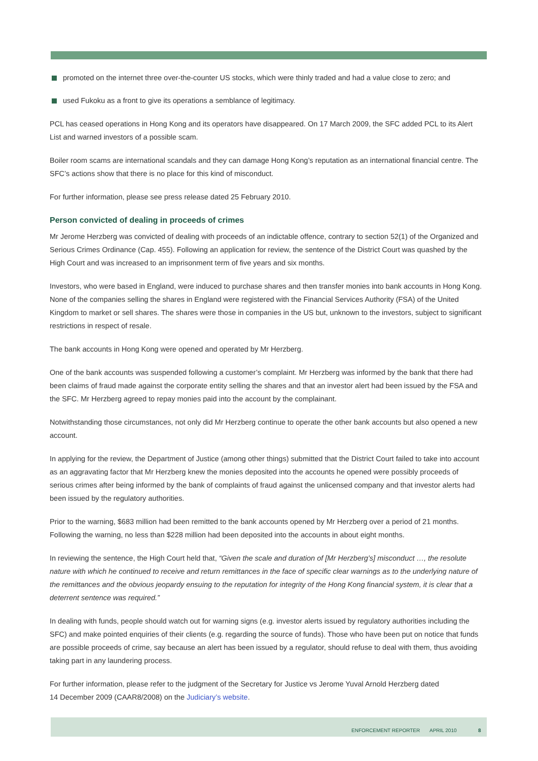promoted on the internet three over-the-counter US stocks, which were thinly traded and had a value close to zero; and
used Fukoku as a front to give its operations a semblance of legitimacy.
PCL has ceased operations in Hong Kong and its operators have disappeared. On 17 March 2009, the SFC added PCL to its Alert List and warned investors of a possible scam.
Boiler room scams are international scandals and they can damage Hong Kong’s reputation as an international financial centre. The SFC’s actions show that there is no place for this kind of misconduct.
For further information, please see press release dated 25 February 2010.
Person convicted of dealing in proceeds of crimes
Mr Jerome Herzberg was convicted of dealing with proceeds of an indictable offence, contrary to section 52(1) of the Organized and Serious Crimes Ordinance (Cap. 455). Following an application for review, the sentence of the District Court was quashed by the High Court and was increased to an imprisonment term of five years and six months.
Investors, who were based in England, were induced to purchase shares and then transfer monies into bank accounts in Hong Kong. None of the companies selling the shares in England were registered with the Financial Services Authority (FSA) of the United Kingdom to market or sell shares. The shares were those in companies in the US but, unknown to the investors, subject to significant restrictions in respect of resale.
The bank accounts in Hong Kong were opened and operated by Mr Herzberg.
One of the bank accounts was suspended following a customer’s complaint. Mr Herzberg was informed by the bank that there had been claims of fraud made against the corporate entity selling the shares and that an investor alert had been issued by the FSA and the SFC. Mr Herzberg agreed to repay monies paid into the account by the complainant.
Notwithstanding those circumstances, not only did Mr Herzberg continue to operate the other bank accounts but also opened a new account.
In applying for the review, the Department of Justice (among other things) submitted that the District Court failed to take into account as an aggravating factor that Mr Herzberg knew the monies deposited into the accounts he opened were possibly proceeds of serious crimes after being informed by the bank of complaints of fraud against the unlicensed company and that investor alerts had been issued by the regulatory authorities.
Prior to the warning, $683 million had been remitted to the bank accounts opened by Mr Herzberg over a period of 21 months. Following the warning, no less than $228 million had been deposited into the accounts in about eight months.
In reviewing the sentence, the High Court held that, “Given the scale and duration of [Mr Herzberg’s] misconduct …, the resolute nature with which he continued to receive and return remittances in the face of specific clear warnings as to the underlying nature of the remittances and the obvious jeopardy ensuing to the reputation for integrity of the Hong Kong financial system, it is clear that a deterrent sentence was required.”
In dealing with funds, people should watch out for warning signs (e.g. investor alerts issued by regulatory authorities including the SFC) and make pointed enquiries of their clients (e.g. regarding the source of funds). Those who have been put on notice that funds are possible proceeds of crime, say because an alert has been issued by a regulator, should refuse to deal with them, thus avoiding taking part in any laundering process.
For further information, please refer to the judgment of the Secretary for Justice vs Jerome Yuval Arnold Herzberg dated
14 December 2009 (CAAR8/2008) on the Judiciary’s website.
ENFORCEMENT REPORTER APRIL 2010 8